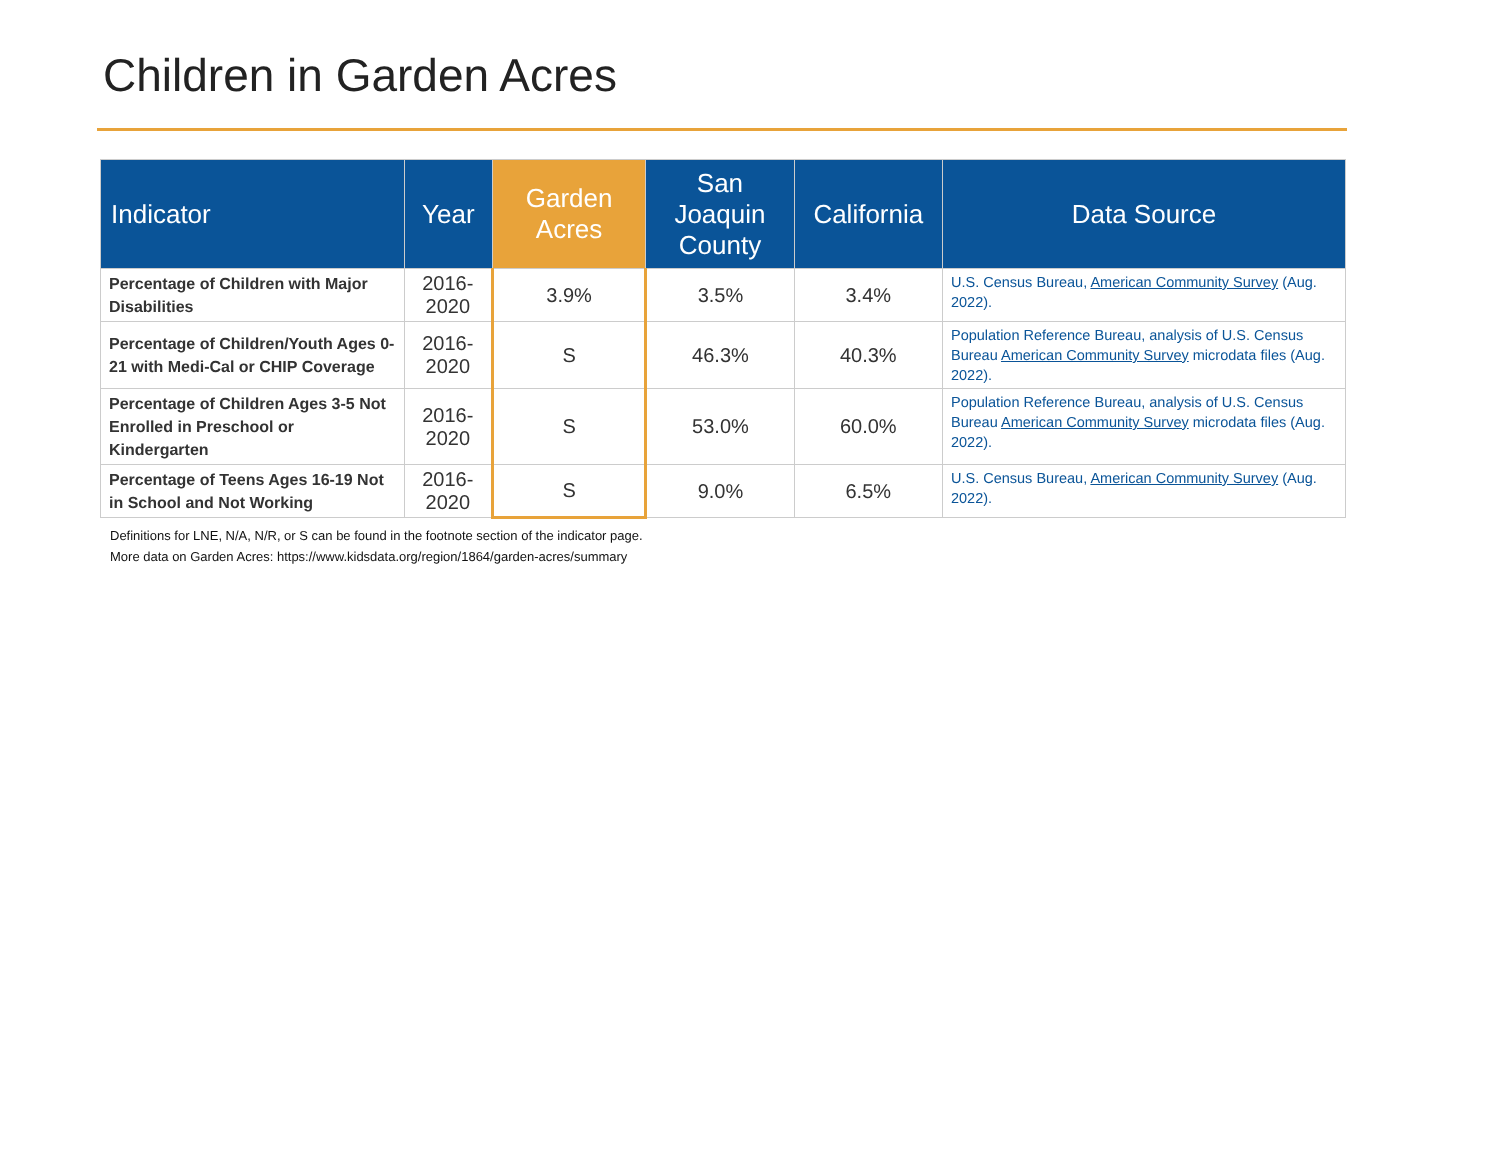Children in Garden Acres
| Indicator | Year | Garden Acres | San Joaquin County | California | Data Source |
| --- | --- | --- | --- | --- | --- |
| Percentage of Children with Major Disabilities | 2016- 2020 | 3.9% | 3.5% | 3.4% | U.S. Census Bureau, American Community Survey (Aug. 2022). |
| Percentage of Children/Youth Ages 0-21 with Medi-Cal or CHIP Coverage | 2016- 2020 | S | 46.3% | 40.3% | Population Reference Bureau, analysis of U.S. Census Bureau American Community Survey microdata files (Aug. 2022). |
| Percentage of Children Ages 3-5 Not Enrolled in Preschool or Kindergarten | 2016- 2020 | S | 53.0% | 60.0% | Population Reference Bureau, analysis of U.S. Census Bureau American Community Survey microdata files (Aug. 2022). |
| Percentage of Teens Ages 16-19 Not in School and Not Working | 2016- 2020 | S | 9.0% | 6.5% | U.S. Census Bureau, American Community Survey (Aug. 2022). |
Definitions for LNE, N/A, N/R, or S can be found in the footnote section of the indicator page.
More data on Garden Acres: https://www.kidsdata.org/region/1864/garden-acres/summary